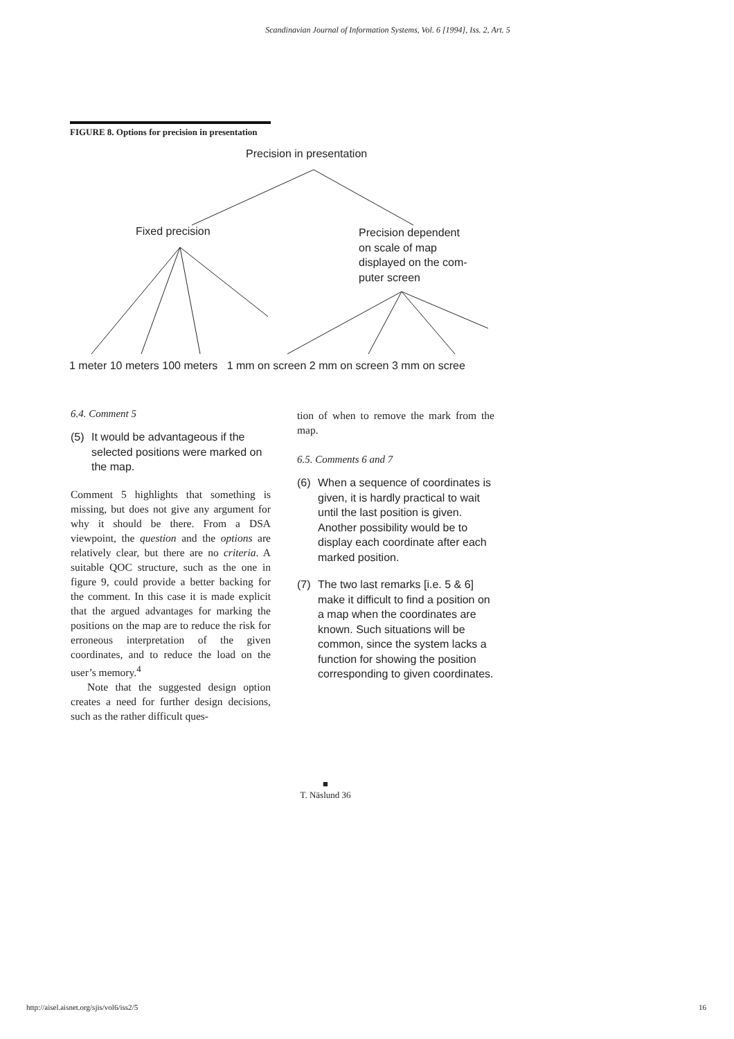Scandinavian Journal of Information Systems, Vol. 6 [1994], Iss. 2, Art. 5
FIGURE 8. Options for precision in presentation
Precision in presentation
Fixed precision
Precision dependent
on scale of map
displayed on the com-
puter screen
1 meter 10 meters 100 meters 1 mm on screen 2 mm on screen 3 mm on scree
6.4. Comment 5
(5) It would be advantageous if the selected positions were marked on the map.
Comment 5 highlights that something is missing, but does not give any argument for why it should be there. From a DSA viewpoint, the question and the options are relatively clear, but there are no criteria. A suitable QOC structure, such as the one in figure 9, could provide a better backing for the comment. In this case it is made explicit that the argued advantages for marking the positions on the map are to reduce the risk for erroneous interpretation of the given coordinates, and to reduce the load on the user’s memory.<sup>4</sup>
Note that the suggested design option creates a need for further design decisions, such as the rather difficult ques-
tion of when to remove the mark from the map.
6.5. Comments 6 and 7
(6) When a sequence of coordinates is given, it is hardly practical to wait until the last position is given. Another possibility would be to display each coordinate after each marked position.
(7) The two last remarks [i.e. 5 & 6] make it difficult to find a position on a map when the coordinates are known. Such situations will be common, since the system lacks a function for showing the position corresponding to given coordinates.
■
T. Näslund 36
http://aisel.aisnet.org/sjis/vol6/iss2/5 16